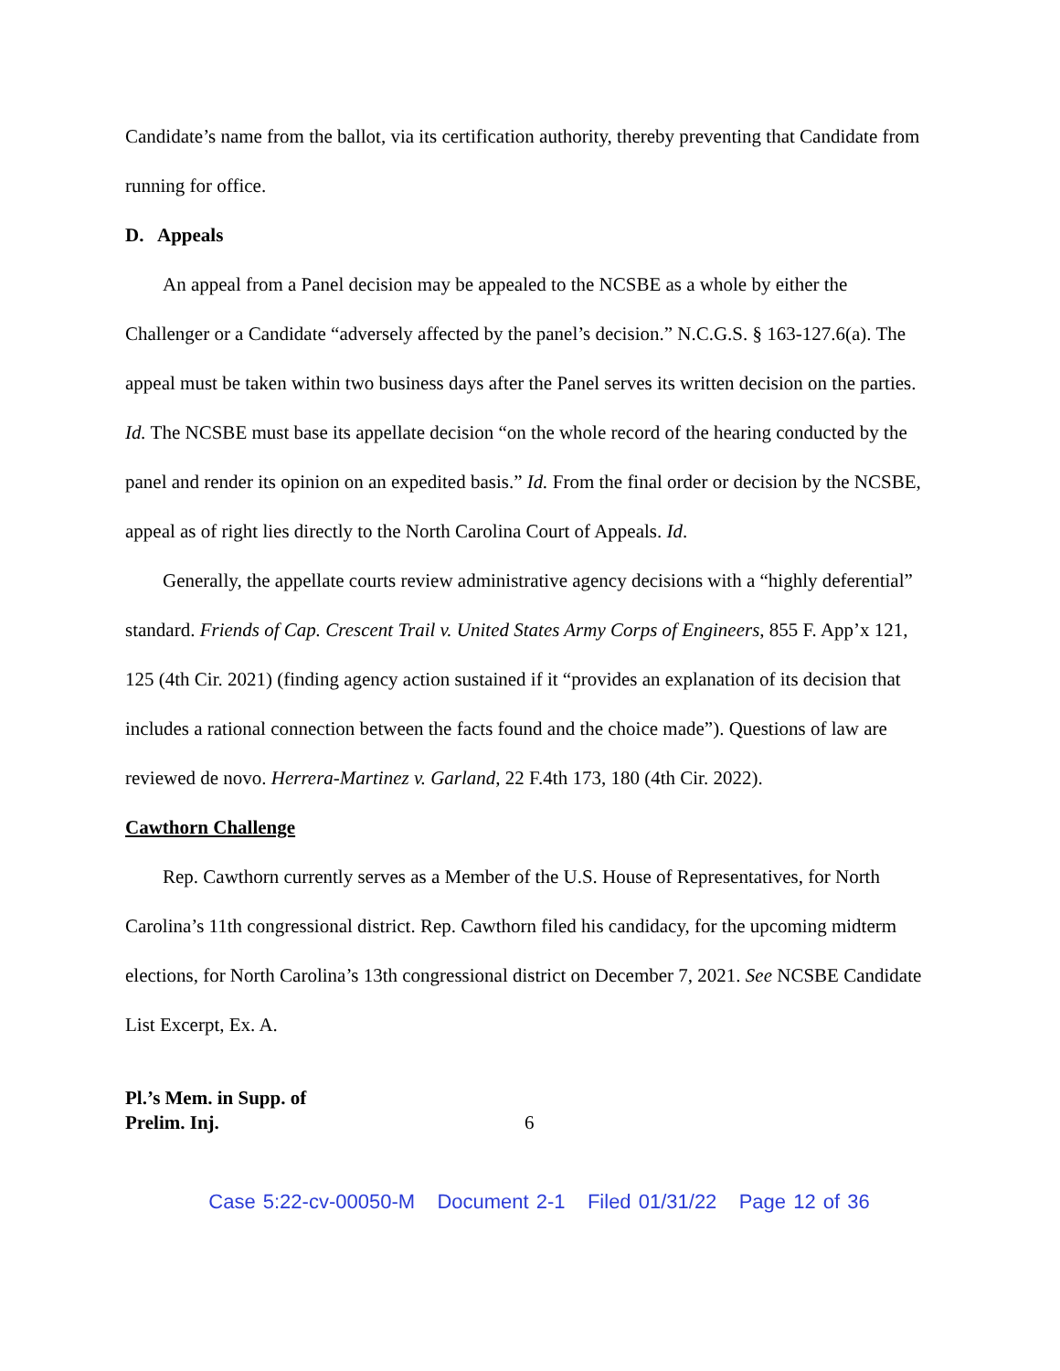Candidate’s name from the ballot, via its certification authority, thereby preventing that Candidate from running for office.
D. Appeals
An appeal from a Panel decision may be appealed to the NCSBE as a whole by either the Challenger or a Candidate “adversely affected by the panel’s decision.” N.C.G.S. § 163-127.6(a). The appeal must be taken within two business days after the Panel serves its written decision on the parties. Id. The NCSBE must base its appellate decision “on the whole record of the hearing conducted by the panel and render its opinion on an expedited basis.” Id. From the final order or decision by the NCSBE, appeal as of right lies directly to the North Carolina Court of Appeals. Id.
Generally, the appellate courts review administrative agency decisions with a “highly deferential” standard. Friends of Cap. Crescent Trail v. United States Army Corps of Engineers, 855 F. App’x 121, 125 (4th Cir. 2021) (finding agency action sustained if it “provides an explanation of its decision that includes a rational connection between the facts found and the choice made”). Questions of law are reviewed de novo. Herrera-Martinez v. Garland, 22 F.4th 173, 180 (4th Cir. 2022).
Cawthorn Challenge
Rep. Cawthorn currently serves as a Member of the U.S. House of Representatives, for North Carolina’s 11th congressional district. Rep. Cawthorn filed his candidacy, for the upcoming midterm elections, for North Carolina’s 13th congressional district on December 7, 2021. See NCSBE Candidate List Excerpt, Ex. A.
Pl.’s Mem. in Supp. of
Prelim. Inj. 6
Case 5:22-cv-00050-M Document 2-1 Filed 01/31/22 Page 12 of 36